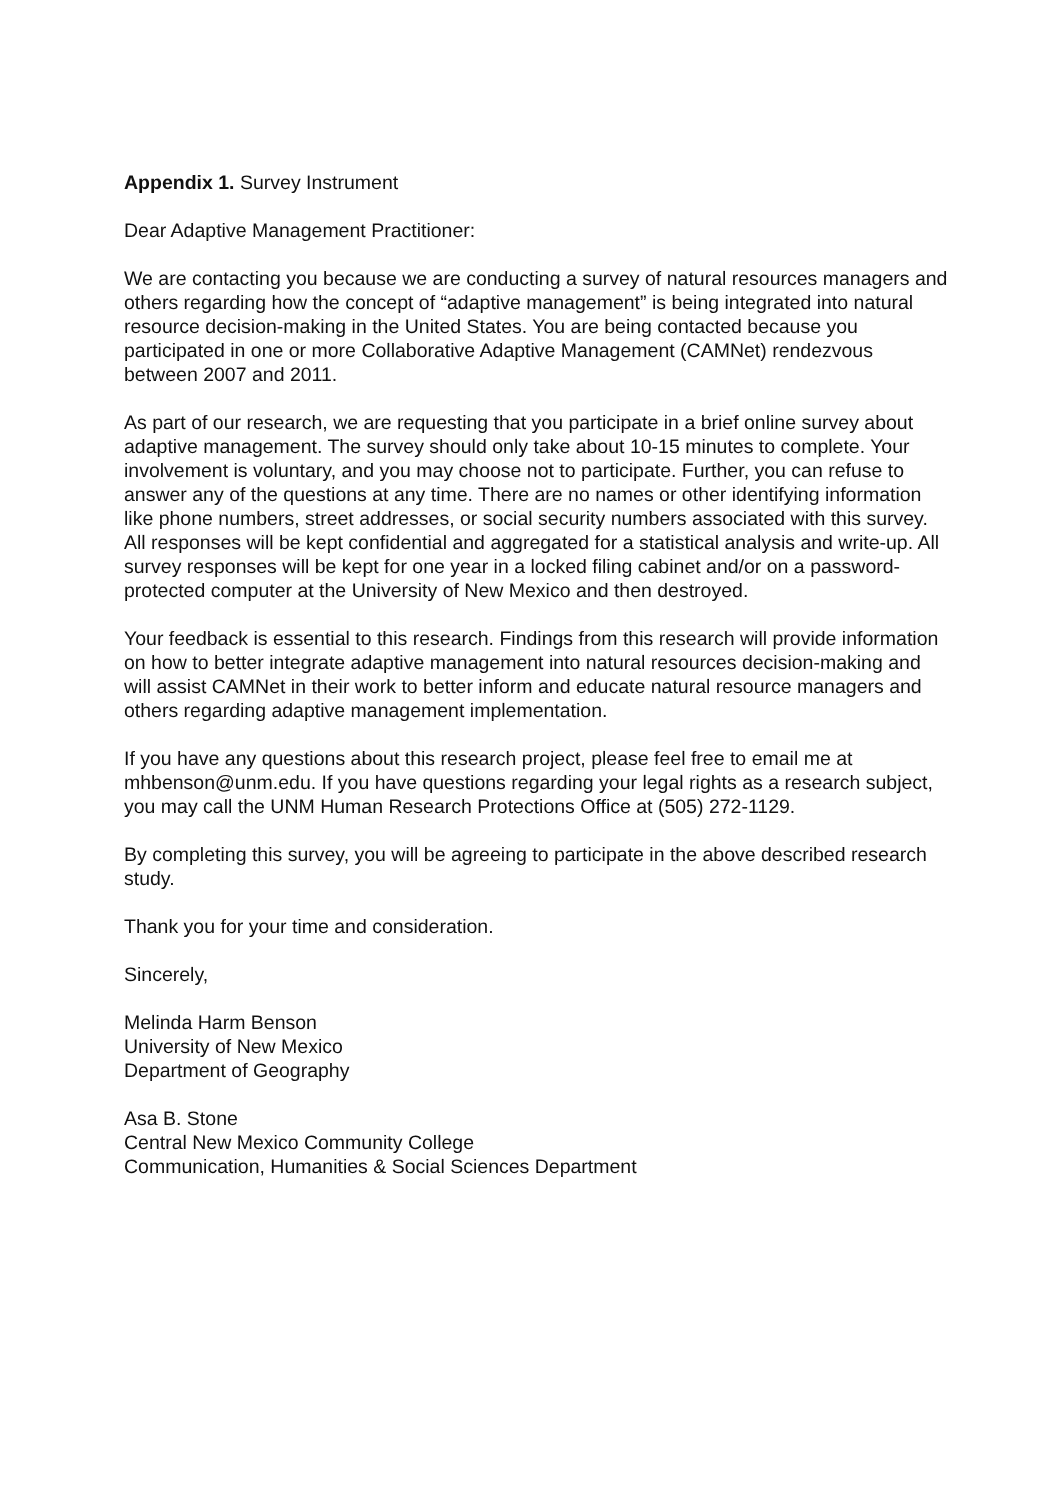Appendix 1. Survey Instrument
Dear Adaptive Management Practitioner:
We are contacting you because we are conducting a survey of natural resources managers and others regarding how the concept of “adaptive management” is being integrated into natural resource decision-making in the United States. You are being contacted because you participated in one or more Collaborative Adaptive Management (CAMNet) rendezvous between 2007 and 2011.
As part of our research, we are requesting that you participate in a brief online survey about adaptive management. The survey should only take about 10-15 minutes to complete. Your involvement is voluntary, and you may choose not to participate. Further, you can refuse to answer any of the questions at any time. There are no names or other identifying information like phone numbers, street addresses, or social security numbers associated with this survey. All responses will be kept confidential and aggregated for a statistical analysis and write-up. All survey responses will be kept for one year in a locked filing cabinet and/or on a password-protected computer at the University of New Mexico and then destroyed.
Your feedback is essential to this research. Findings from this research will provide information on how to better integrate adaptive management into natural resources decision-making and will assist CAMNet in their work to better inform and educate natural resource managers and others regarding adaptive management implementation.
If you have any questions about this research project, please feel free to email me at mhbenson@unm.edu. If you have questions regarding your legal rights as a research subject, you may call the UNM Human Research Protections Office at (505) 272-1129.
By completing this survey, you will be agreeing to participate in the above described research study.
Thank you for your time and consideration.
Sincerely,
Melinda Harm Benson
University of New Mexico
Department of Geography
Asa B. Stone
Central New Mexico Community College
Communication, Humanities & Social Sciences Department